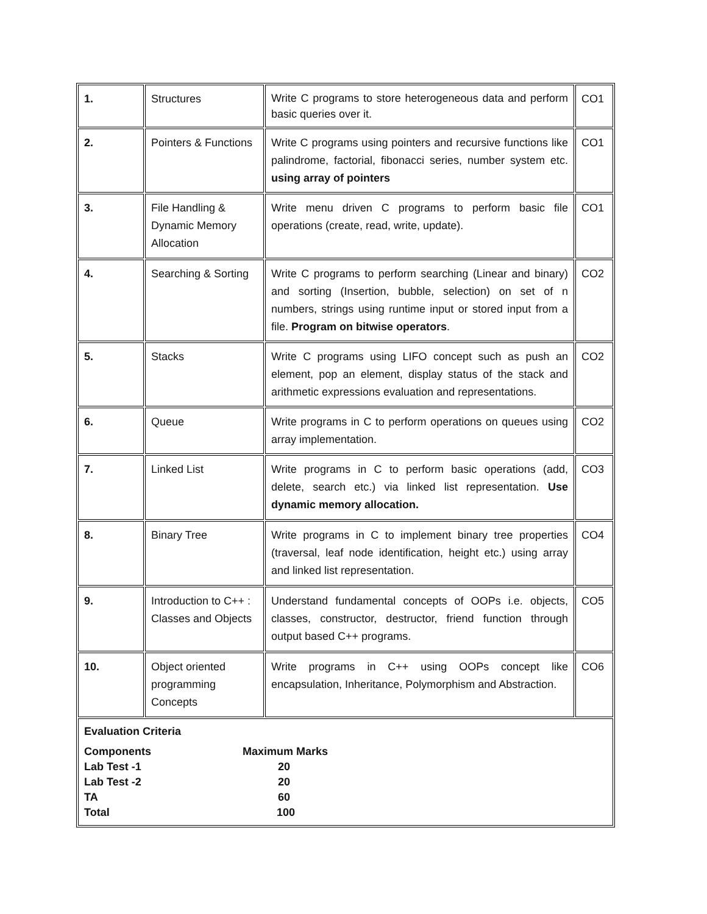| 1. | Structures | Write C programs to store heterogeneous data and perform basic queries over it. | CO1 |
| 2. | Pointers & Functions | Write C programs using pointers and recursive functions like palindrome, factorial, fibonacci series, number system etc. using array of pointers | CO1 |
| 3. | File Handling & Dynamic Memory Allocation | Write menu driven C programs to perform basic file operations (create, read, write, update). | CO1 |
| 4. | Searching & Sorting | Write C programs to perform searching (Linear and binary) and sorting (Insertion, bubble, selection) on set of n numbers, strings using runtime input or stored input from a file. Program on bitwise operators . | CO2 |
| 5. | Stacks | Write C programs using LIFO concept such as push an element, pop an element, display status of the stack and arithmetic expressions evaluation and representations. | CO2 |
| 6. | Queue | Write programs in C to perform operations on queues using array implementation. | CO2 |
| 7. | Linked List | Write programs in C to perform basic operations (add, delete, search etc.) via linked list representation. Use dynamic memory allocation. | CO3 |
| 8. | Binary Tree | Write programs in C to implement binary tree properties (traversal, leaf node identification, height etc.) using array and linked list representation. | CO4 |
| 9. | Introduction to C++ : Classes and Objects | Understand fundamental concepts of OOPs i.e. objects, classes, constructor, destructor, friend function through output based C++ programs. | CO5 |
| 10. | Object oriented programming Concepts | Write programs in C++ using OOPs concept like encapsulation, Inheritance, Polymorphism and Abstraction. | CO6 |
| Evaluation Criteria / Components / Maximum Marks / / Lab Test -1 / 20 / / Lab Test -2 / 20 / / TA / 60 / / Total / 100 / | | | |